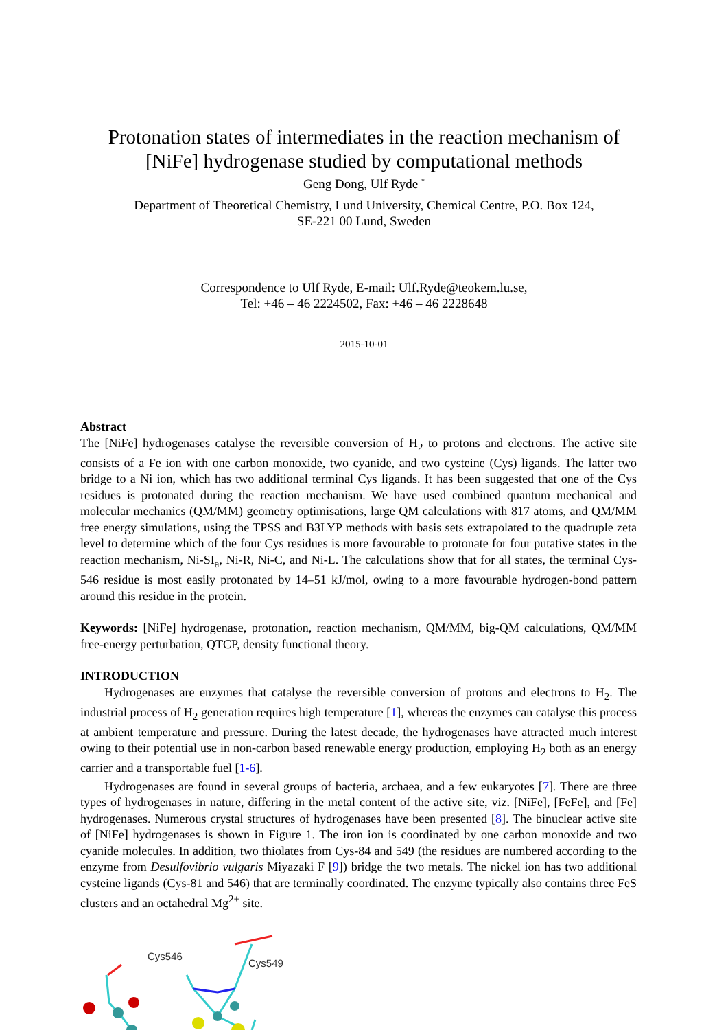Protonation states of intermediates in the reaction mechanism of
[NiFe] hydrogenase studied by computational methods
Geng Dong, Ulf Ryde <sup>*</sup>
Department of Theoretical Chemistry, Lund University, Chemical Centre, P.O. Box 124,
SE-221 00 Lund, Sweden
Correspondence to Ulf Ryde, E-mail: Ulf.Ryde@teokem.lu.se,
Tel: +46 – 46 2224502, Fax: +46 – 46 2228648
2015-10-01
Abstract
The [NiFe] hydrogenases catalyse the reversible conversion of H<sub>2</sub> to protons and electrons. The active site consists of a Fe ion with one carbon monoxide, two cyanide, and two cysteine (Cys) ligands. The latter two bridge to a Ni ion, which has two additional terminal Cys ligands. It has been suggested that one of the Cys residues is protonated during the reaction mechanism. We have used combined quantum mechanical and molecular mechanics (QM/MM) geometry optimisations, large QM calculations with 817 atoms, and QM/MM free energy simulations, using the TPSS and B3LYP methods with basis sets extrapolated to the quadruple zeta level to determine which of the four Cys residues is more favourable to protonate for four putative states in the reaction mechanism, Ni-SI<sub>a</sub>, Ni-R, Ni-C, and Ni-L. The calculations show that for all states, the terminal Cys-546 residue is most easily protonated by 14–51 kJ/mol, owing to a more favourable hydrogen-bond pattern around this residue in the protein.
Keywords: [NiFe] hydrogenase, protonation, reaction mechanism, QM/MM, big-QM calculations, QM/MM free-energy perturbation, QTCP, density functional theory.
INTRODUCTION
Hydrogenases are enzymes that catalyse the reversible conversion of protons and electrons to H<sub>2</sub>. The industrial process of H<sub>2</sub> generation requires high temperature [1], whereas the enzymes can catalyse this process at ambient temperature and pressure. During the latest decade, the hydrogenases have attracted much interest owing to their potential use in non-carbon based renewable energy production, employing H<sub>2</sub> both as an energy carrier and a transportable fuel [1-6].
Hydrogenases are found in several groups of bacteria, archaea, and a few eukaryotes [7]. There are three types of hydrogenases in nature, differing in the metal content of the active site, viz. [NiFe], [FeFe], and [Fe] hydrogenases. Numerous crystal structures of hydrogenases have been presented [8]. The binuclear active site of [NiFe] hydrogenases is shown in Figure 1. The iron ion is coordinated by one carbon monoxide and two cyanide molecules. In addition, two thiolates from Cys-84 and 549 (the residues are numbered according to the enzyme from Desulfovibrio vulgaris Miyazaki F [9]) bridge the two metals. The nickel ion has two additional cysteine ligands (Cys-81 and 546) that are terminally coordinated. The enzyme typically also contains three FeS clusters and an octahedral Mg<sup>2+</sup> site.
Cys546
Cys549